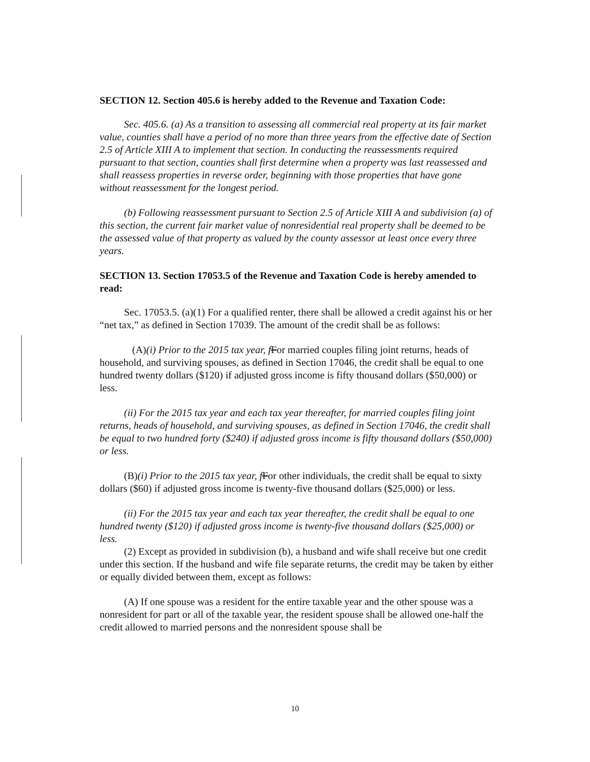SECTION 12. Section 405.6 is hereby added to the Revenue and Taxation Code:
Sec. 405.6. (a) As a transition to assessing all commercial real property at its fair market value, counties shall have a period of no more than three years from the effective date of Section 2.5 of Article XIII A to implement that section. In conducting the reassessments required pursuant to that section, counties shall first determine when a property was last reassessed and shall reassess properties in reverse order, beginning with those properties that have gone without reassessment for the longest period.
(b) Following reassessment pursuant to Section 2.5 of Article XIII A and subdivision (a) of this section, the current fair market value of nonresidential real property shall be deemed to be the assessed value of that property as valued by the county assessor at least once every three years.
SECTION 13. Section 17053.5 of the Revenue and Taxation Code is hereby amended to read:
Sec. 17053.5. (a)(1) For a qualified renter, there shall be allowed a credit against his or her “net tax,” as defined in Section 17039. The amount of the credit shall be as follows:
(A)(i) Prior to the 2015 tax year, f For married couples filing joint returns, heads of household, and surviving spouses, as defined in Section 17046, the credit shall be equal to one hundred twenty dollars ($120) if adjusted gross income is fifty thousand dollars ($50,000) or less.
(ii) For the 2015 tax year and each tax year thereafter, for married couples filing joint returns, heads of household, and surviving spouses, as defined in Section 17046, the credit shall be equal to two hundred forty ($240) if adjusted gross income is fifty thousand dollars ($50,000) or less.
(B)(i) Prior to the 2015 tax year, f For other individuals, the credit shall be equal to sixty dollars ($60) if adjusted gross income is twenty-five thousand dollars ($25,000) or less.
(ii) For the 2015 tax year and each tax year thereafter, the credit shall be equal to one hundred twenty ($120) if adjusted gross income is twenty-five thousand dollars ($25,000) or less.
(2) Except as provided in subdivision (b), a husband and wife shall receive but one credit under this section. If the husband and wife file separate returns, the credit may be taken by either or equally divided between them, except as follows:
(A) If one spouse was a resident for the entire taxable year and the other spouse was a nonresident for part or all of the taxable year, the resident spouse shall be allowed one-half the credit allowed to married persons and the nonresident spouse shall be
10